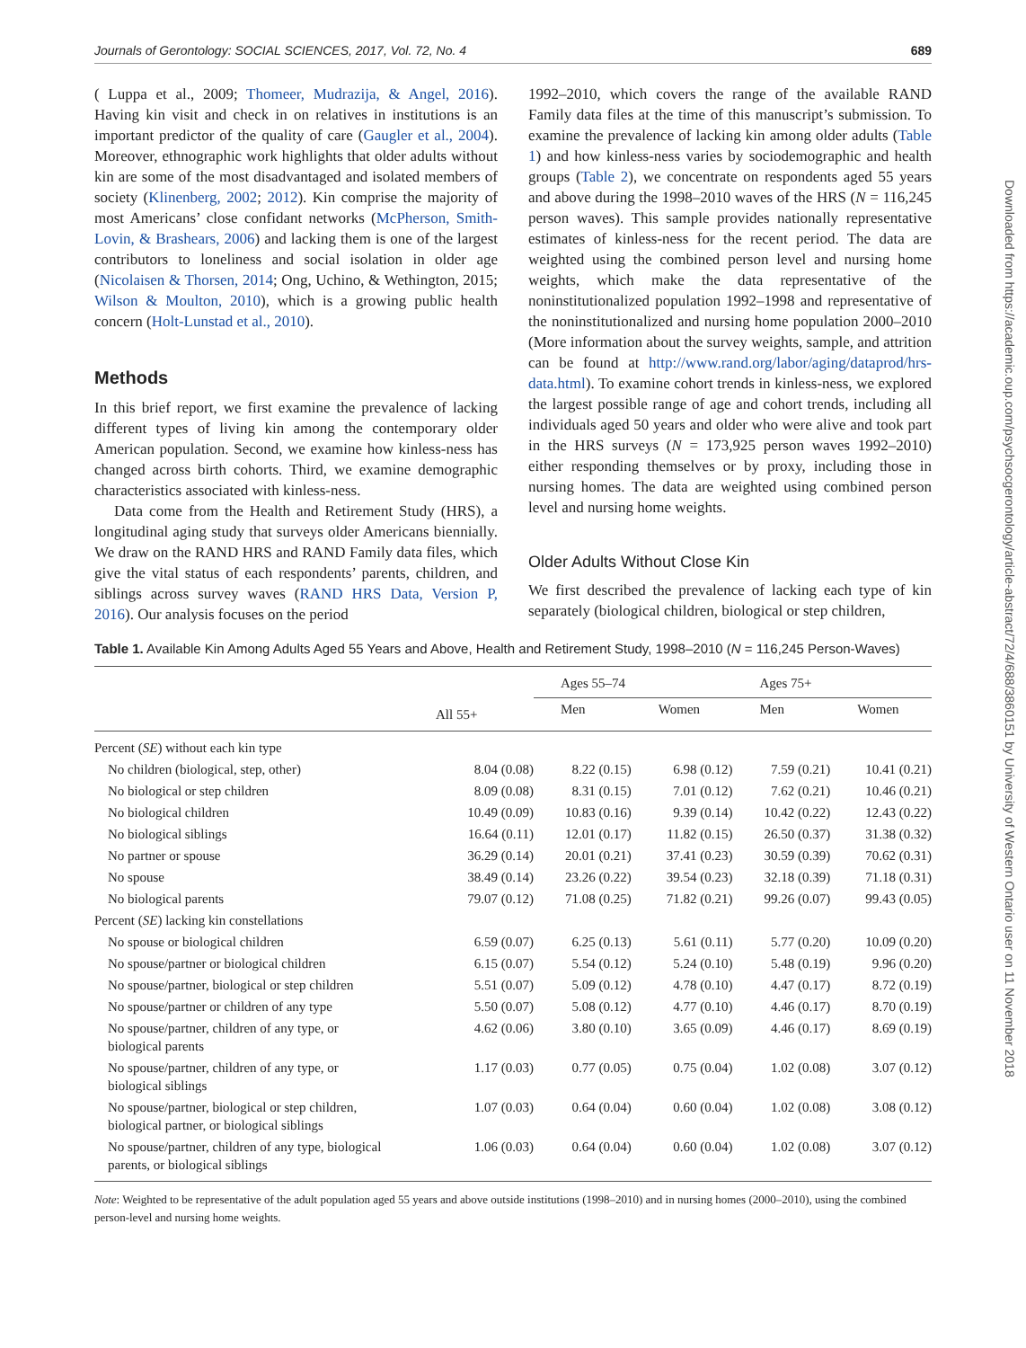Journals of Gerontology: SOCIAL SCIENCES, 2017, Vol. 72, No. 4 689
( Luppa et al., 2009; Thomeer, Mudrazija, & Angel, 2016). Having kin visit and check in on relatives in institutions is an important predictor of the quality of care (Gaugler et al., 2004). Moreover, ethnographic work highlights that older adults without kin are some of the most disadvantaged and isolated members of society (Klinenberg, 2002; 2012). Kin comprise the majority of most Americans’ close confidant networks (McPherson, Smith-Lovin, & Brashears, 2006) and lacking them is one of the largest contributors to loneliness and social isolation in older age (Nicolaisen & Thorsen, 2014; Ong, Uchino, & Wethington, 2015; Wilson & Moulton, 2010), which is a growing public health concern (Holt-Lunstad et al., 2010).
Methods
In this brief report, we first examine the prevalence of lacking different types of living kin among the contemporary older American population. Second, we examine how kinless-ness has changed across birth cohorts. Third, we examine demographic characteristics associated with kinless-ness.
Data come from the Health and Retirement Study (HRS), a longitudinal aging study that surveys older Americans biennially. We draw on the RAND HRS and RAND Family data files, which give the vital status of each respondents’ parents, children, and siblings across survey waves (RAND HRS Data, Version P, 2016). Our analysis focuses on the period
1992–2010, which covers the range of the available RAND Family data files at the time of this manuscript’s submission. To examine the prevalence of lacking kin among older adults (Table 1) and how kinless-ness varies by sociodemographic and health groups (Table 2), we concentrate on respondents aged 55 years and above during the 1998–2010 waves of the HRS (N = 116,245 person waves). This sample provides nationally representative estimates of kinless-ness for the recent period. The data are weighted using the combined person level and nursing home weights, which make the data representative of the noninstitutionalized population 1992–1998 and representative of the noninstitutionalized and nursing home population 2000–2010 (More information about the survey weights, sample, and attrition can be found at http://www.rand.org/labor/aging/dataprod/hrs-data.html). To examine cohort trends in kinless-ness, we explored the largest possible range of age and cohort trends, including all individuals aged 50 years and older who were alive and took part in the HRS surveys (N = 173,925 person waves 1992–2010) either responding themselves or by proxy, including those in nursing homes. The data are weighted using combined person level and nursing home weights.
Older Adults Without Close Kin
We first described the prevalence of lacking each type of kin separately (biological children, biological or step children,
Table 1. Available Kin Among Adults Aged 55 Years and Above, Health and Retirement Study, 1998–2010 (N = 116,245 Person-Waves)
| | | Ages 55–74 | | Ages 75+ | |
| --- | --- | --- | --- | --- | --- |
| | All 55+ | Men | Women | Men | Women |
| Percent ( SE ) without each kin type | | | | | |
| No children (biological, step, other) | 8.04 (0.08) | 8.22 (0.15) | 6.98 (0.12) | 7.59 (0.21) | 10.41 (0.21) |
| No biological or step children | 8.09 (0.08) | 8.31 (0.15) | 7.01 (0.12) | 7.62 (0.21) | 10.46 (0.21) |
| No biological children | 10.49 (0.09) | 10.83 (0.16) | 9.39 (0.14) | 10.42 (0.22) | 12.43 (0.22) |
| No biological siblings | 16.64 (0.11) | 12.01 (0.17) | 11.82 (0.15) | 26.50 (0.37) | 31.38 (0.32) |
| No partner or spouse | 36.29 (0.14) | 20.01 (0.21) | 37.41 (0.23) | 30.59 (0.39) | 70.62 (0.31) |
| No spouse | 38.49 (0.14) | 23.26 (0.22) | 39.54 (0.23) | 32.18 (0.39) | 71.18 (0.31) |
| No biological parents | 79.07 (0.12) | 71.08 (0.25) | 71.82 (0.21) | 99.26 (0.07) | 99.43 (0.05) |
| Percent ( SE ) lacking kin constellations | | | | | |
| No spouse or biological children | 6.59 (0.07) | 6.25 (0.13) | 5.61 (0.11) | 5.77 (0.20) | 10.09 (0.20) |
| No spouse/partner or biological children | 6.15 (0.07) | 5.54 (0.12) | 5.24 (0.10) | 5.48 (0.19) | 9.96 (0.20) |
| No spouse/partner, biological or step children | 5.51 (0.07) | 5.09 (0.12) | 4.78 (0.10) | 4.47 (0.17) | 8.72 (0.19) |
| No spouse/partner or children of any type | 5.50 (0.07) | 5.08 (0.12) | 4.77 (0.10) | 4.46 (0.17) | 8.70 (0.19) |
| No spouse/partner, children of any type, or biological parents | 4.62 (0.06) | 3.80 (0.10) | 3.65 (0.09) | 4.46 (0.17) | 8.69 (0.19) |
| No spouse/partner, children of any type, or biological siblings | 1.17 (0.03) | 0.77 (0.05) | 0.75 (0.04) | 1.02 (0.08) | 3.07 (0.12) |
| No spouse/partner, biological or step children, biological partner, or biological siblings | 1.07 (0.03) | 0.64 (0.04) | 0.60 (0.04) | 1.02 (0.08) | 3.08 (0.12) |
| No spouse/partner, children of any type, biological parents, or biological siblings | 1.06 (0.03) | 0.64 (0.04) | 0.60 (0.04) | 1.02 (0.08) | 3.07 (0.12) |
Note: Weighted to be representative of the adult population aged 55 years and above outside institutions (1998–2010) and in nursing homes (2000–2010), using the combined person-level and nursing home weights.
Downloaded from https://academic.oup.com/psychsocgerontology/article-abstract/72/4/688/3860151 by University of Western Ontario user on 11 November 2018